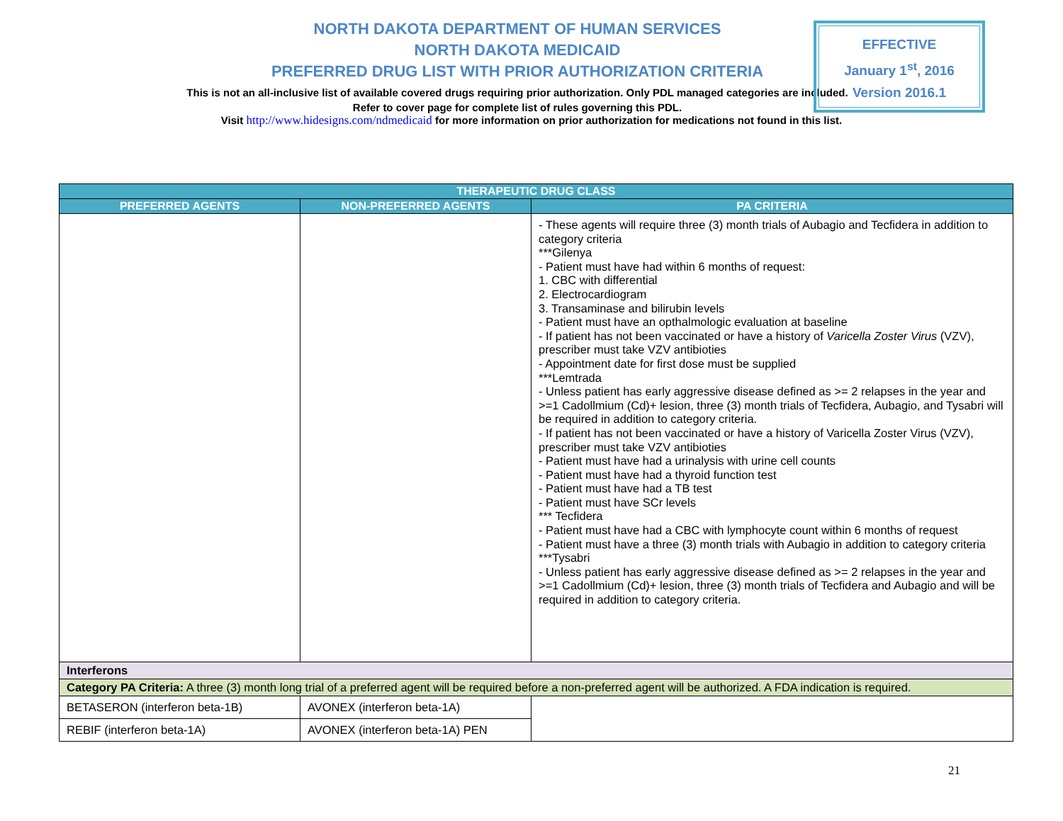NORTH DAKOTA DEPARTMENT OF HUMAN SERVICES
NORTH DAKOTA MEDICAID
PREFERRED DRUG LIST WITH PRIOR AUTHORIZATION CRITERIA
This is not an all-inclusive list of available covered drugs requiring prior authorization. Only PDL managed categories are included. Refer to cover page for complete list of rules governing this PDL.
EFFECTIVE
January 1<sup>st</sup>, 2016
Version 2016.1
Visit http://www.hidesigns.com/ndmedicaid for more information on prior authorization for medications not found in this list.
| THERAPEUTIC DRUG CLASS | | |
| --- | --- | --- |
| PREFERRED AGENTS | NON-PREFERRED AGENTS | PA CRITERIA |
| | | - These agents will require three (3) month trials of Aubagio and Tecfidera in addition to category criteria ***Gilenya - Patient must have had within 6 months of request: 1. CBC with differential 2. Electrocardiogram 3. Transaminase and bilirubin levels - Patient must have an opthalmologic evaluation at baseline - If patient has not been vaccinated or have a history of Varicella Zoster Virus (VZV), prescriber must take VZV antibioties - Appointment date for first dose must be supplied ***Lemtrada - Unless patient has early aggressive disease defined as >= 2 relapses in the year and >=1 Cadollmium (Cd)+ lesion, three (3) month trials of Tecfidera, Aubagio, and Tysabri will be required in addition to category criteria. - If patient has not been vaccinated or have a history of Varicella Zoster Virus (VZV), prescriber must take VZV antibioties - Patient must have had a urinalysis with urine cell counts - Patient must have had a thyroid function test - Patient must have had a TB test - Patient must have SCr levels *** Tecfidera - Patient must have had a CBC with lymphocyte count within 6 months of request - Patient must have a three (3) month trials with Aubagio in addition to category criteria ***Tysabri - Unless patient has early aggressive disease defined as >= 2 relapses in the year and >=1 Cadollmium (Cd)+ lesion, three (3) month trials of Tecfidera and Aubagio and will be required in addition to category criteria. |
| Interferons | | |
| Category PA Criteria: A three (3) month long trial of a preferred agent will be required before a non-preferred agent will be authorized. A FDA indication is required. | | |
| BETASERON (interferon beta-1B) | AVONEX (interferon beta-1A) | |
| REBIF (interferon beta-1A) | AVONEX (interferon beta-1A) PEN | |
21